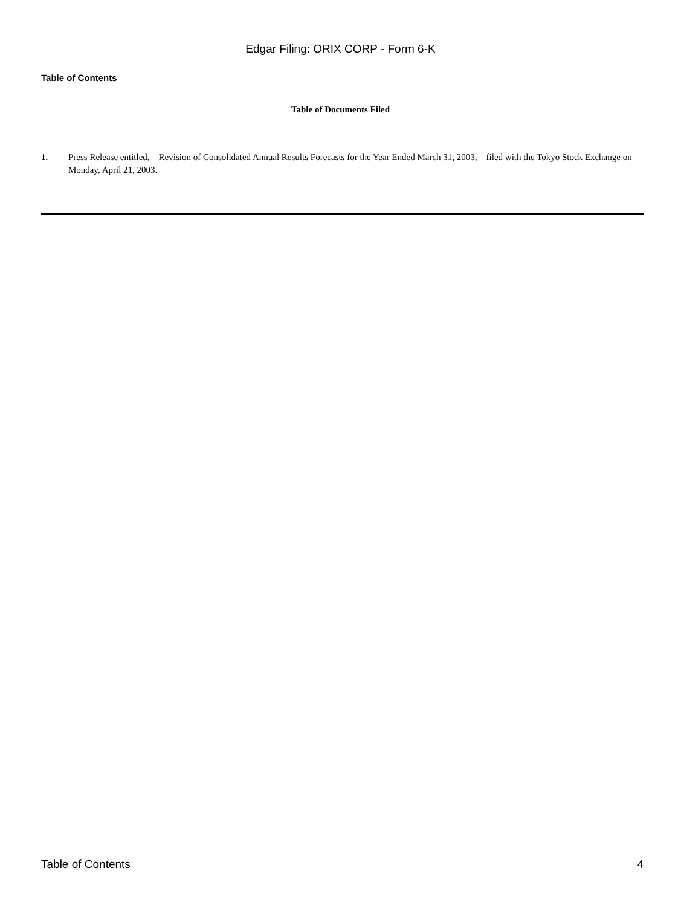Edgar Filing: ORIX CORP - Form 6-K
Table of Contents
Table of Documents Filed
1. Press Release entitled, Revision of Consolidated Annual Results Forecasts for the Year Ended March 31, 2003, filed with the Tokyo Stock Exchange on Monday, April 21, 2003.
Table of Contents 4